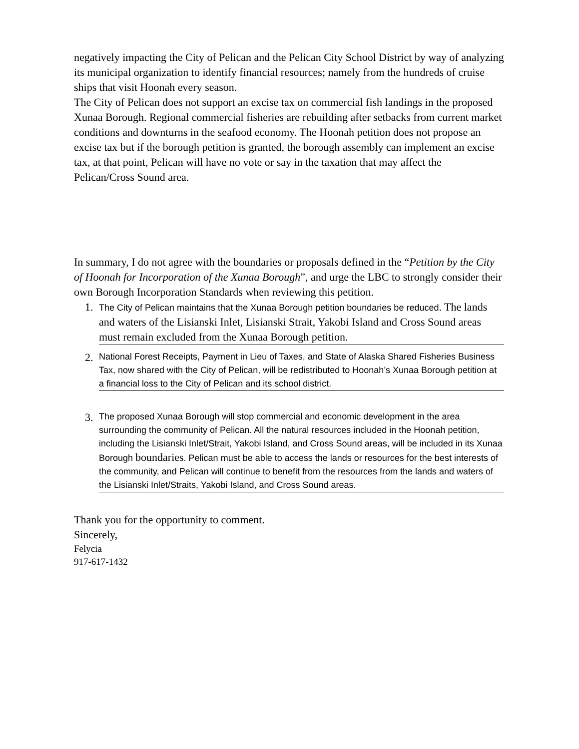negatively impacting the City of Pelican and the Pelican City School District by way of analyzing its municipal organization to identify financial resources; namely from the hundreds of cruise ships that visit Hoonah every season.
The City of Pelican does not support an excise tax on commercial fish landings in the proposed Xunaa Borough. Regional commercial fisheries are rebuilding after setbacks from current market conditions and downturns in the seafood economy. The Hoonah petition does not propose an excise tax but if the borough petition is granted, the borough assembly can implement an excise tax, at that point, Pelican will have no vote or say in the taxation that may affect the Pelican/Cross Sound area.
In summary, I do not agree with the boundaries or proposals defined in the “Petition by the City of Hoonah for Incorporation of the Xunaa Borough”, and urge the LBC to strongly consider their own Borough Incorporation Standards when reviewing this petition.
1.
The City of Pelican maintains that the Xunaa Borough petition boundaries be reduced. The lands and waters of the Lisianski Inlet, Lisianski Strait, Yakobi Island and Cross Sound areas must remain excluded from the Xunaa Borough petition.
2.
National Forest Receipts, Payment in Lieu of Taxes, and State of Alaska Shared Fisheries Business Tax, now shared with the City of Pelican, will be redistributed to Hoonah’s Xunaa Borough petition at a financial loss to the City of Pelican and its school district.
3.
The proposed Xunaa Borough will stop commercial and economic development in the area surrounding the community of Pelican. All the natural resources included in the Hoonah petition, including the Lisianski Inlet/Strait, Yakobi Island, and Cross Sound areas, will be included in its Xunaa Borough boundaries. Pelican must be able to access the lands or resources for the best interests of the community, and Pelican will continue to benefit from the resources from the lands and waters of the Lisianski Inlet/Straits, Yakobi Island, and Cross Sound areas.
Thank you for the opportunity to comment.
Sincerely,
Felycia
917-617-1432